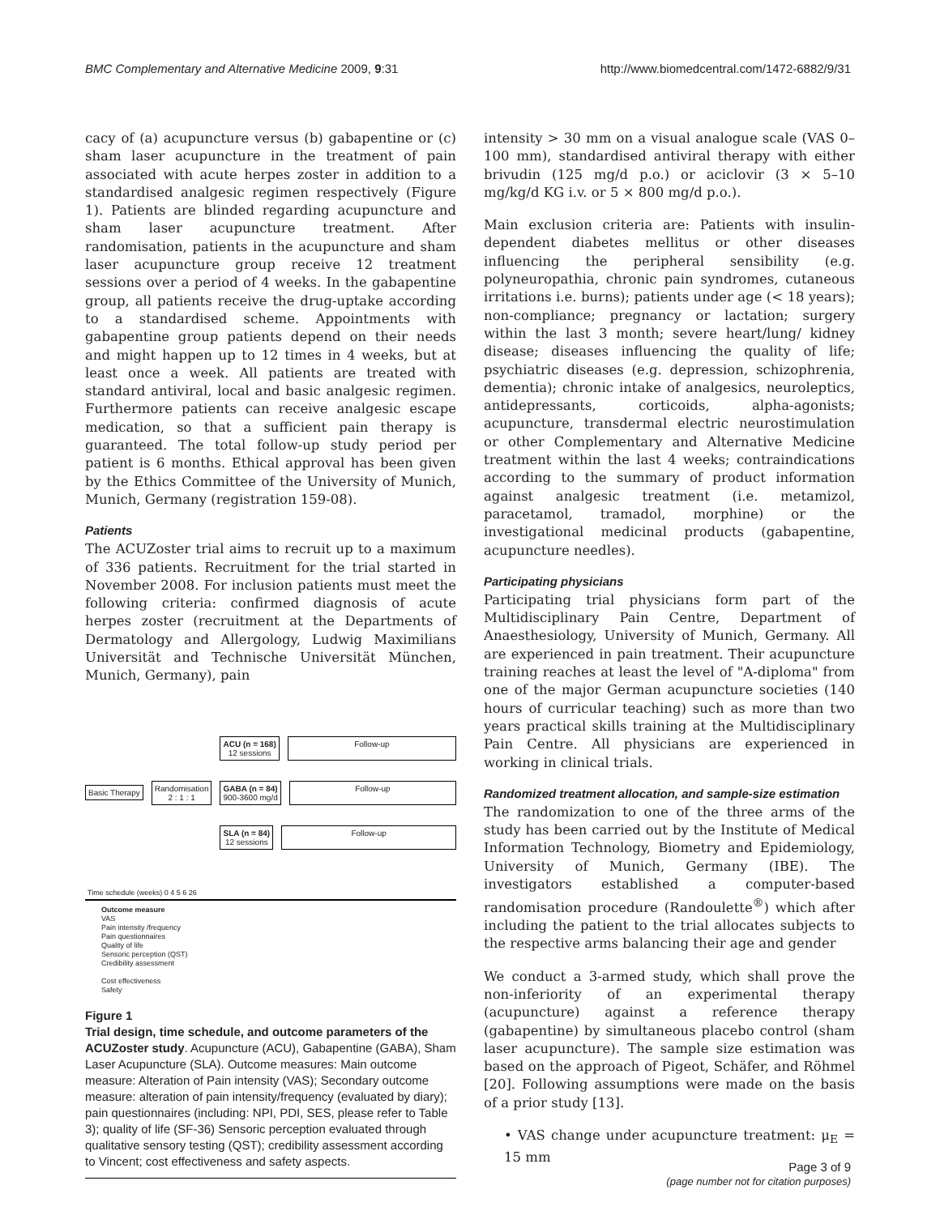BMC Complementary and Alternative Medicine 2009, 9:31 http://www.biomedcentral.com/1472-6882/9/31
cacy of (a) acupuncture versus (b) gabapentine or (c) sham laser acupuncture in the treatment of pain associated with acute herpes zoster in addition to a standardised analgesic regimen respectively (Figure 1). Patients are blinded regarding acupuncture and sham laser acupuncture treatment. After randomisation, patients in the acupuncture and sham laser acupuncture group receive 12 treatment sessions over a period of 4 weeks. In the gabapentine group, all patients receive the drug-uptake according to a standardised scheme. Appointments with gabapentine group patients depend on their needs and might happen up to 12 times in 4 weeks, but at least once a week. All patients are treated with standard antiviral, local and basic analgesic regimen. Furthermore patients can receive analgesic escape medication, so that a sufficient pain therapy is guaranteed. The total follow-up study period per patient is 6 months. Ethical approval has been given by the Ethics Committee of the University of Munich, Munich, Germany (registration 159-08).
Patients
The ACUZoster trial aims to recruit up to a maximum of 336 patients. Recruitment for the trial started in November 2008. For inclusion patients must meet the following criteria: confirmed diagnosis of acute herpes zoster (recruitment at the Departments of Dermatology and Allergology, Ludwig Maximilians Universität and Technische Universität München, Munich, Germany), pain
Basic Therapy
Randomisation
2 : 1 : 1
ACU (n = 168)
12 sessions
Follow-up
GABA (n = 84)
900-3600 mg/d
Follow-up
SLA (n = 84)
12 sessions
Follow-up
Time schedule (weeks) 0 4 5 6 26
Outcome measure
VAS
Pain intensity /frequency
Pain questionnaires
Quality of life
Sensoric perception (QST)
Credibility assessment
Cost effectiveness
Safety
Figure 1
Trial design, time schedule, and outcome parameters of the ACUZoster study. Acupuncture (ACU), Gabapentine (GABA), Sham Laser Acupuncture (SLA). Outcome measures: Main outcome measure: Alteration of Pain intensity (VAS); Secondary outcome measure: alteration of pain intensity/frequency (evaluated by diary); pain questionnaires (including: NPI, PDI, SES, please refer to Table 3); quality of life (SF-36) Sensoric perception evaluated through qualitative sensory testing (QST); credibility assessment according to Vincent; cost effectiveness and safety aspects.
intensity > 30 mm on a visual analogue scale (VAS 0–100 mm), standardised antiviral therapy with either brivudin (125 mg/d p.o.) or aciclovir (3 × 5–10 mg/kg/d KG i.v. or 5 × 800 mg/d p.o.).
Main exclusion criteria are: Patients with insulin-dependent diabetes mellitus or other diseases influencing the peripheral sensibility (e.g. polyneuropathia, chronic pain syndromes, cutaneous irritations i.e. burns); patients under age (< 18 years); non-compliance; pregnancy or lactation; surgery within the last 3 month; severe heart/lung/ kidney disease; diseases influencing the quality of life; psychiatric diseases (e.g. depression, schizophrenia, dementia); chronic intake of analgesics, neuroleptics, antidepressants, corticoids, alpha-agonists; acupuncture, transdermal electric neurostimulation or other Complementary and Alternative Medicine treatment within the last 4 weeks; contraindications according to the summary of product information against analgesic treatment (i.e. metamizol, paracetamol, tramadol, morphine) or the investigational medicinal products (gabapentine, acupuncture needles).
Participating physicians
Participating trial physicians form part of the Multidisciplinary Pain Centre, Department of Anaesthesiology, University of Munich, Germany. All are experienced in pain treatment. Their acupuncture training reaches at least the level of "A-diploma" from one of the major German acupuncture societies (140 hours of curricular teaching) such as more than two years practical skills training at the Multidisciplinary Pain Centre. All physicians are experienced in working in clinical trials.
Randomized treatment allocation, and sample-size estimation
The randomization to one of the three arms of the study has been carried out by the Institute of Medical Information Technology, Biometry and Epidemiology, University of Munich, Germany (IBE). The investigators established a computer-based randomisation procedure (Randoulette<sup>®</sup>) which after including the patient to the trial allocates subjects to the respective arms balancing their age and gender
We conduct a 3-armed study, which shall prove the non-inferiority of an experimental therapy (acupuncture) against a reference therapy (gabapentine) by simultaneous placebo control (sham laser acupuncture). The sample size estimation was based on the approach of Pigeot, Schäfer, and Röhmel [20]. Following assumptions were made on the basis of a prior study [13].
• VAS change under acupuncture treatment: μ<sub>E</sub> = 15 mm
Page 3 of 9
(page number not for citation purposes)